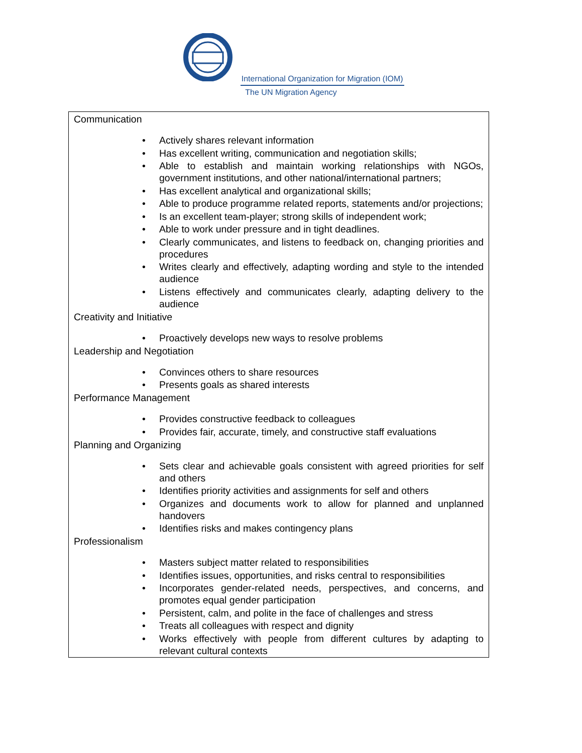International Organization for Migration (IOM)
The UN Migration Agency
Communication
• Actively shares relevant information
• Has excellent writing, communication and negotiation skills;
• Able to establish and maintain working relationships with NGOs, government institutions, and other national/international partners;
• Has excellent analytical and organizational skills;
• Able to produce programme related reports, statements and/or projections;
• Is an excellent team-player; strong skills of independent work;
• Able to work under pressure and in tight deadlines.
• Clearly communicates, and listens to feedback on, changing priorities and procedures
• Writes clearly and effectively, adapting wording and style to the intended audience
• Listens effectively and communicates clearly, adapting delivery to the audience
Creativity and Initiative
• Proactively develops new ways to resolve problems
Leadership and Negotiation
• Convinces others to share resources
• Presents goals as shared interests
Performance Management
• Provides constructive feedback to colleagues
• Provides fair, accurate, timely, and constructive staff evaluations
Planning and Organizing
• Sets clear and achievable goals consistent with agreed priorities for self and others
• Identifies priority activities and assignments for self and others
• Organizes and documents work to allow for planned and unplanned handovers
• Identifies risks and makes contingency plans
Professionalism
• Masters subject matter related to responsibilities
• Identifies issues, opportunities, and risks central to responsibilities
• Incorporates gender-related needs, perspectives, and concerns, and promotes equal gender participation
• Persistent, calm, and polite in the face of challenges and stress
• Treats all colleagues with respect and dignity
• Works effectively with people from different cultures by adapting to relevant cultural contexts